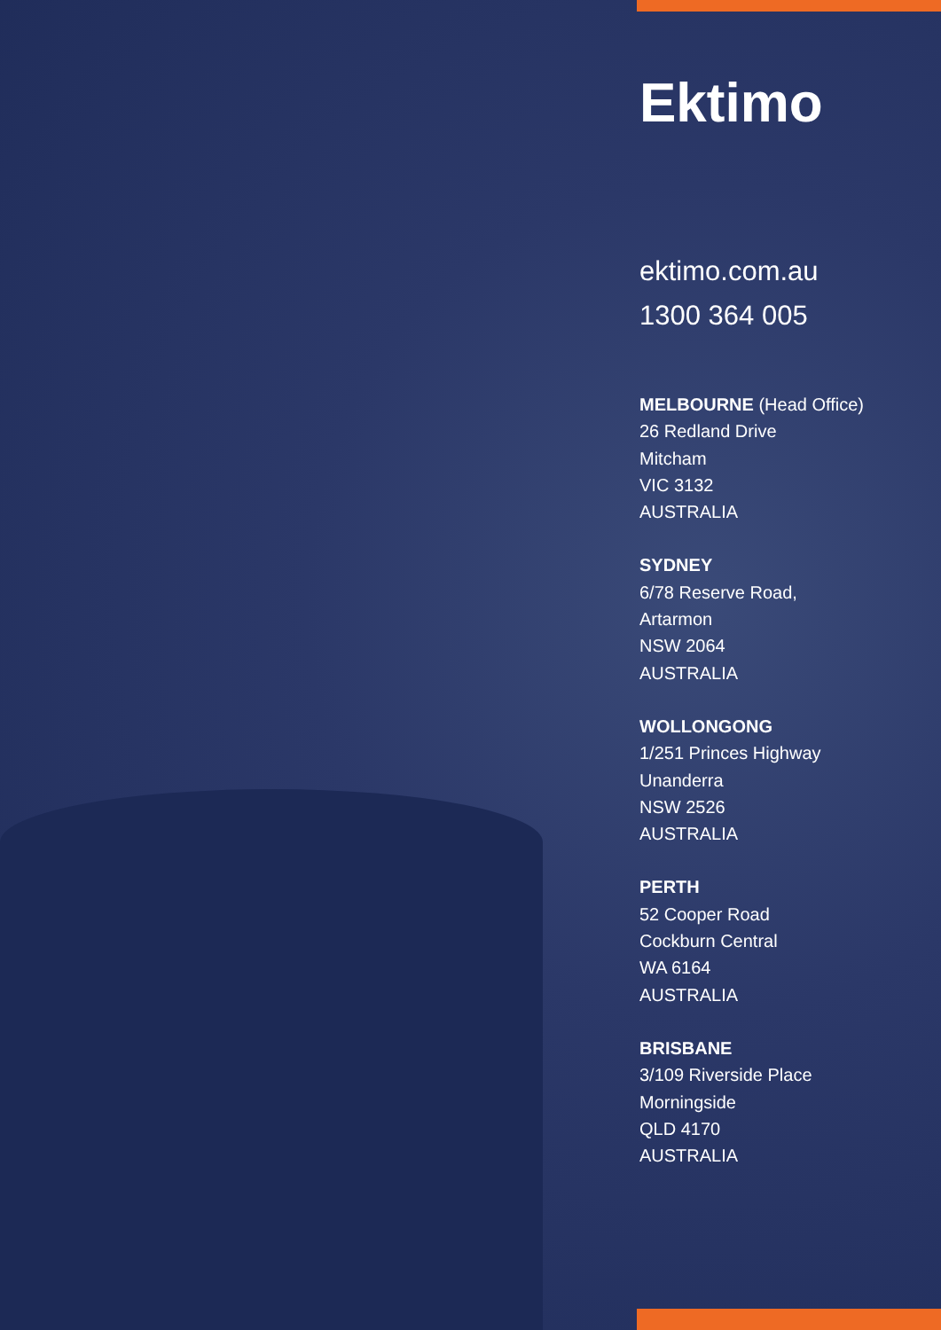Ektimo
ektimo.com.au
1300 364 005
MELBOURNE (Head Office)
26 Redland Drive
Mitcham
VIC 3132
AUSTRALIA
SYDNEY
6/78 Reserve Road,
Artarmon
NSW 2064
AUSTRALIA
WOLLONGONG
1/251 Princes Highway
Unanderra
NSW 2526
AUSTRALIA
PERTH
52 Cooper Road
Cockburn Central
WA 6164
AUSTRALIA
BRISBANE
3/109 Riverside Place
Morningside
QLD 4170
AUSTRALIA